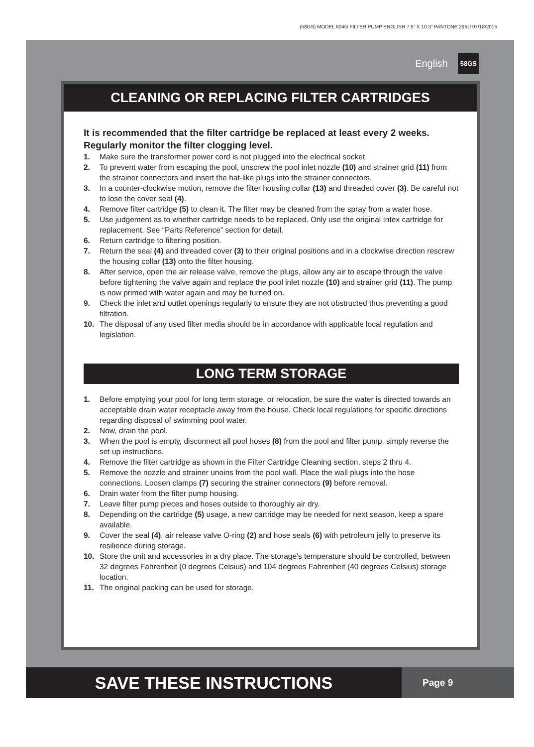(58GS) MODEL 604G FILTER PUMP ENGLISH 7.5” X 10.3” PANTONE 295U 07/18/2015
English 58GS
CLEANING OR REPLACING FILTER CARTRIDGES
It is recommended that the filter cartridge be replaced at least every 2 weeks. Regularly monitor the filter clogging level.
1. Make sure the transformer power cord is not plugged into the electrical socket.
2. To prevent water from escaping the pool, unscrew the pool inlet nozzle (10) and strainer grid (11) from the strainer connectors and insert the hat-like plugs into the strainer connectors.
3. In a counter-clockwise motion, remove the filter housing collar (13) and threaded cover (3). Be careful not to lose the cover seal (4).
4. Remove filter cartridge (5) to clean it. The filter may be cleaned from the spray from a water hose.
5. Use judgement as to whether cartridge needs to be replaced. Only use the original Intex cartridge for replacement. See “Parts Reference” section for detail.
6. Return cartridge to filtering position.
7. Return the seal (4) and threaded cover (3) to their original positions and in a clockwise direction rescrew the housing collar (13) onto the filter housing.
8. After service, open the air release valve, remove the plugs, allow any air to escape through the valve before tightening the valve again and replace the pool inlet nozzle (10) and strainer grid (11). The pump is now primed with water again and may be turned on.
9. Check the inlet and outlet openings regularly to ensure they are not obstructed thus preventing a good filtration.
10. The disposal of any used filter media should be in accordance with applicable local regulation and legislation.
LONG TERM STORAGE
1. Before emptying your pool for long term storage, or relocation, be sure the water is directed towards an acceptable drain water receptacle away from the house. Check local regulations for specific directions regarding disposal of swimming pool water.
2. Now, drain the pool.
3. When the pool is empty, disconnect all pool hoses (8) from the pool and filter pump, simply reverse the set up instructions.
4. Remove the filter cartridge as shown in the Filter Cartridge Cleaning section, steps 2 thru 4.
5. Remove the nozzle and strainer unoins from the pool wall. Place the wall plugs into the hose connections. Loosen clamps (7) securing the strainer connectors (9) before removal.
6. Drain water from the filter pump housing.
7. Leave filter pump pieces and hoses outside to thoroughly air dry.
8. Depending on the cartridge (5) usage, a new cartridge may be needed for next season, keep a spare available.
9. Cover the seal (4), air release valve O-ring (2) and hose seals (6) with petroleum jelly to preserve its resilience during storage.
10. Store the unit and accessories in a dry place. The storage's temperature should be controlled, between 32 degrees Fahrenheit (0 degrees Celsius) and 104 degrees Fahrenheit (40 degrees Celsius) storage location.
11. The original packing can be used for storage.
SAVE THESE INSTRUCTIONS
Page 9